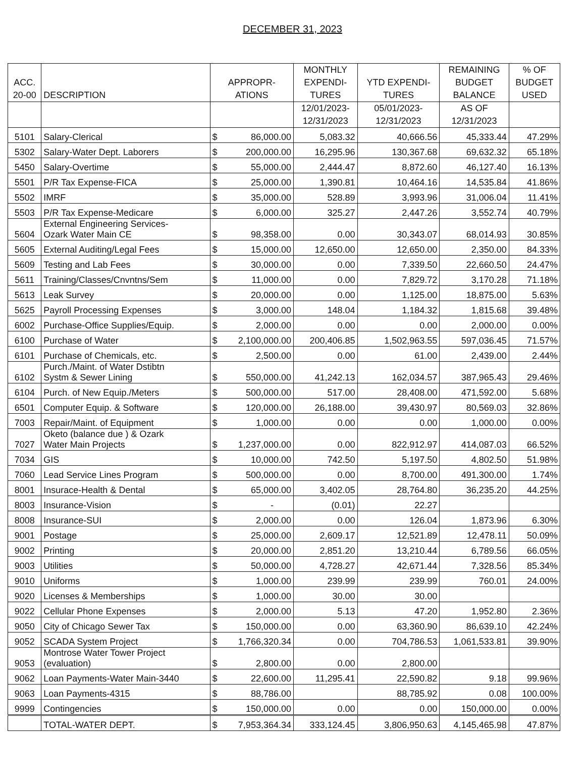DECEMBER 31, 2023
| ACC. 20-00 | DESCRIPTION | APPROPR- ATIONS | | MONTHLY EXPENDI- TURES | YTD EXPENDI- TURES | REMAINING BUDGET BALANCE | % OF BUDGET USED |
| --- | --- | --- | --- | --- | --- | --- | --- |
| | | | | 12/01/2023- 12/31/2023 | 05/01/2023- 12/31/2023 | AS OF 12/31/2023 | |
| 5101 | Salary-Clerical | $ | 86,000.00 | 5,083.32 | 40,666.56 | 45,333.44 | 47.29% |
| 5302 | Salary-Water Dept. Laborers | $ | 200,000.00 | 16,295.96 | 130,367.68 | 69,632.32 | 65.18% |
| 5450 | Salary-Overtime | $ | 55,000.00 | 2,444.47 | 8,872.60 | 46,127.40 | 16.13% |
| 5501 | P/R Tax Expense-FICA | $ | 25,000.00 | 1,390.81 | 10,464.16 | 14,535.84 | 41.86% |
| 5502 | IMRF | $ | 35,000.00 | 528.89 | 3,993.96 | 31,006.04 | 11.41% |
| 5503 | P/R Tax Expense-Medicare | $ | 6,000.00 | 325.27 | 2,447.26 | 3,552.74 | 40.79% |
| 5604 | External Engineering Services- Ozark Water Main CE | $ | 98,358.00 | 0.00 | 30,343.07 | 68,014.93 | 30.85% |
| 5605 | External Auditing/Legal Fees | $ | 15,000.00 | 12,650.00 | 12,650.00 | 2,350.00 | 84.33% |
| 5609 | Testing and Lab Fees | $ | 30,000.00 | 0.00 | 7,339.50 | 22,660.50 | 24.47% |
| 5611 | Training/Classes/Cnvntns/Sem | $ | 11,000.00 | 0.00 | 7,829.72 | 3,170.28 | 71.18% |
| 5613 | Leak Survey | $ | 20,000.00 | 0.00 | 1,125.00 | 18,875.00 | 5.63% |
| 5625 | Payroll Processing Expenses | $ | 3,000.00 | 148.04 | 1,184.32 | 1,815.68 | 39.48% |
| 6002 | Purchase-Office Supplies/Equip. | $ | 2,000.00 | 0.00 | 0.00 | 2,000.00 | 0.00% |
| 6100 | Purchase of Water | $ | 2,100,000.00 | 200,406.85 | 1,502,963.55 | 597,036.45 | 71.57% |
| 6101 | Purchase of Chemicals, etc. | $ | 2,500.00 | 0.00 | 61.00 | 2,439.00 | 2.44% |
| 6102 | Purch./Maint. of Water Dstibtn Systm & Sewer Lining | $ | 550,000.00 | 41,242.13 | 162,034.57 | 387,965.43 | 29.46% |
| 6104 | Purch. of New Equip./Meters | $ | 500,000.00 | 517.00 | 28,408.00 | 471,592.00 | 5.68% |
| 6501 | Computer Equip. & Software | $ | 120,000.00 | 26,188.00 | 39,430.97 | 80,569.03 | 32.86% |
| 7003 | Repair/Maint. of Equipment | $ | 1,000.00 | 0.00 | 0.00 | 1,000.00 | 0.00% |
| 7027 | Oketo (balance due ) & Ozark Water Main Projects | $ | 1,237,000.00 | 0.00 | 822,912.97 | 414,087.03 | 66.52% |
| 7034 | GIS | $ | 10,000.00 | 742.50 | 5,197.50 | 4,802.50 | 51.98% |
| 7060 | Lead Service Lines Program | $ | 500,000.00 | 0.00 | 8,700.00 | 491,300.00 | 1.74% |
| 8001 | Insurace-Health & Dental | $ | 65,000.00 | 3,402.05 | 28,764.80 | 36,235.20 | 44.25% |
| 8003 | Insurance-Vision | $ | - | (0.01) | 22.27 | | |
| 8008 | Insurance-SUI | $ | 2,000.00 | 0.00 | 126.04 | 1,873.96 | 6.30% |
| 9001 | Postage | $ | 25,000.00 | 2,609.17 | 12,521.89 | 12,478.11 | 50.09% |
| 9002 | Printing | $ | 20,000.00 | 2,851.20 | 13,210.44 | 6,789.56 | 66.05% |
| 9003 | Utilities | $ | 50,000.00 | 4,728.27 | 42,671.44 | 7,328.56 | 85.34% |
| 9010 | Uniforms | $ | 1,000.00 | 239.99 | 239.99 | 760.01 | 24.00% |
| 9020 | Licenses & Memberships | $ | 1,000.00 | 30.00 | 30.00 | | |
| 9022 | Cellular Phone Expenses | $ | 2,000.00 | 5.13 | 47.20 | 1,952.80 | 2.36% |
| 9050 | City of Chicago Sewer Tax | $ | 150,000.00 | 0.00 | 63,360.90 | 86,639.10 | 42.24% |
| 9052 | SCADA System Project | $ | 1,766,320.34 | 0.00 | 704,786.53 | 1,061,533.81 | 39.90% |
| 9053 | Montrose Water Tower Project (evaluation) | $ | 2,800.00 | 0.00 | 2,800.00 | | |
| 9062 | Loan Payments-Water Main-3440 | $ | 22,600.00 | 11,295.41 | 22,590.82 | 9.18 | 99.96% |
| 9063 | Loan Payments-4315 | $ | 88,786.00 | | 88,785.92 | 0.08 | 100.00% |
| 9999 | Contingencies | $ | 150,000.00 | 0.00 | 0.00 | 150,000.00 | 0.00% |
| | TOTAL-WATER DEPT. | $ | 7,953,364.34 | 333,124.45 | 3,806,950.63 | 4,145,465.98 | 47.87% |